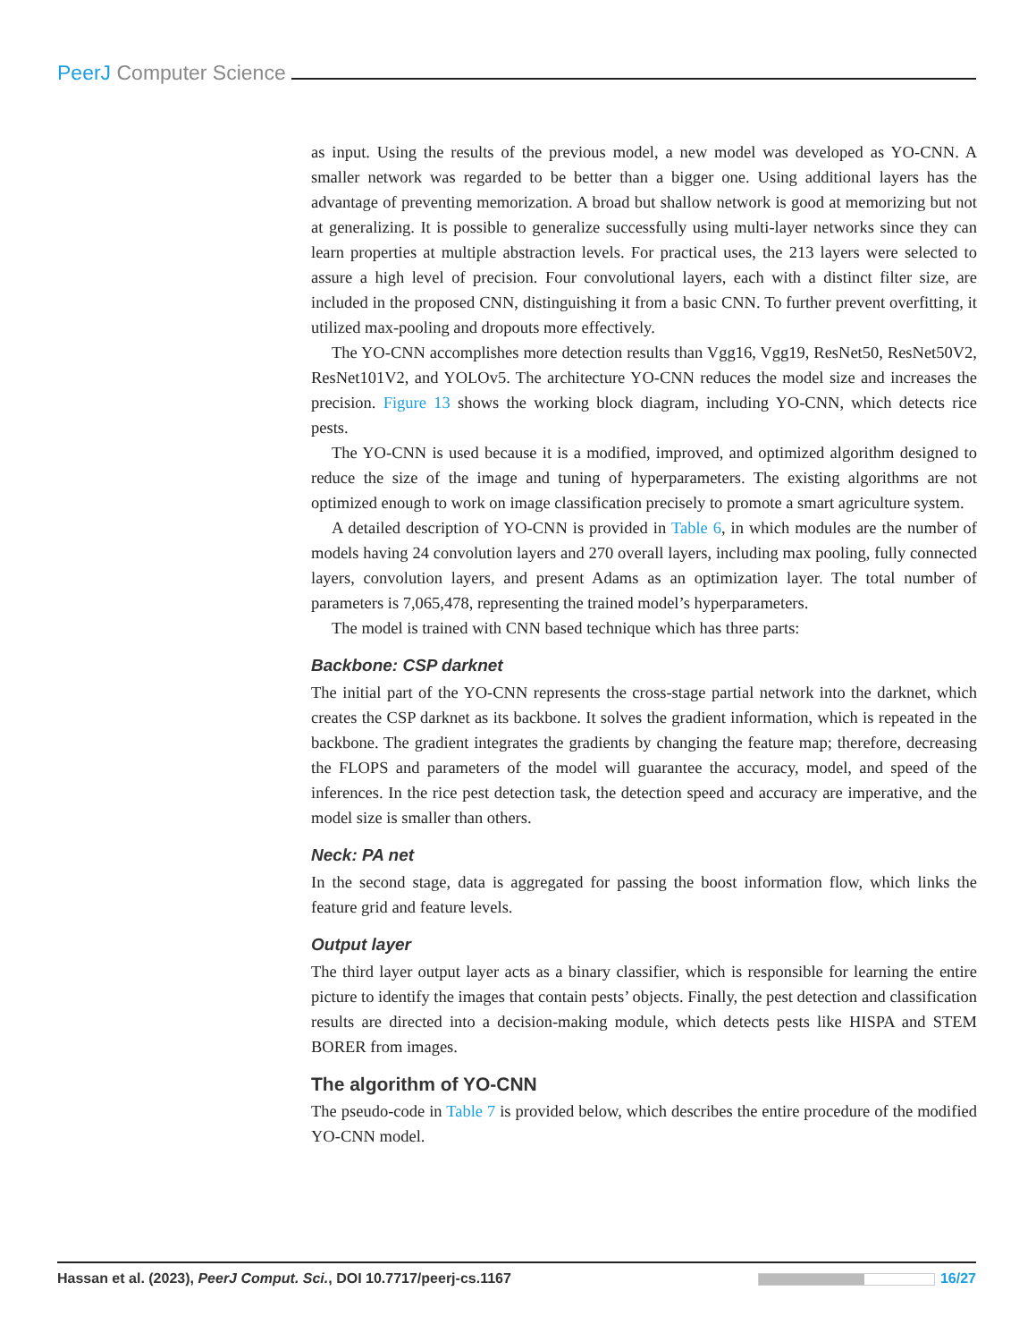PeerJ Computer Science
as input. Using the results of the previous model, a new model was developed as YO-CNN. A smaller network was regarded to be better than a bigger one. Using additional layers has the advantage of preventing memorization. A broad but shallow network is good at memorizing but not at generalizing. It is possible to generalize successfully using multi-layer networks since they can learn properties at multiple abstraction levels. For practical uses, the 213 layers were selected to assure a high level of precision. Four convolutional layers, each with a distinct filter size, are included in the proposed CNN, distinguishing it from a basic CNN. To further prevent overfitting, it utilized max-pooling and dropouts more effectively.
The YO-CNN accomplishes more detection results than Vgg16, Vgg19, ResNet50, ResNet50V2, ResNet101V2, and YOLOv5. The architecture YO-CNN reduces the model size and increases the precision. Figure 13 shows the working block diagram, including YO-CNN, which detects rice pests.
The YO-CNN is used because it is a modified, improved, and optimized algorithm designed to reduce the size of the image and tuning of hyperparameters. The existing algorithms are not optimized enough to work on image classification precisely to promote a smart agriculture system.
A detailed description of YO-CNN is provided in Table 6, in which modules are the number of models having 24 convolution layers and 270 overall layers, including max pooling, fully connected layers, convolution layers, and present Adams as an optimization layer. The total number of parameters is 7,065,478, representing the trained model’s hyperparameters.
The model is trained with CNN based technique which has three parts:
Backbone: CSP darknet
The initial part of the YO-CNN represents the cross-stage partial network into the darknet, which creates the CSP darknet as its backbone. It solves the gradient information, which is repeated in the backbone. The gradient integrates the gradients by changing the feature map; therefore, decreasing the FLOPS and parameters of the model will guarantee the accuracy, model, and speed of the inferences. In the rice pest detection task, the detection speed and accuracy are imperative, and the model size is smaller than others.
Neck: PA net
In the second stage, data is aggregated for passing the boost information flow, which links the feature grid and feature levels.
Output layer
The third layer output layer acts as a binary classifier, which is responsible for learning the entire picture to identify the images that contain pests’ objects. Finally, the pest detection and classification results are directed into a decision-making module, which detects pests like HISPA and STEM BORER from images.
The algorithm of YO-CNN
The pseudo-code in Table 7 is provided below, which describes the entire procedure of the modified YO-CNN model.
Hassan et al. (2023), PeerJ Comput. Sci., DOI 10.7717/peerj-cs.1167 16/27